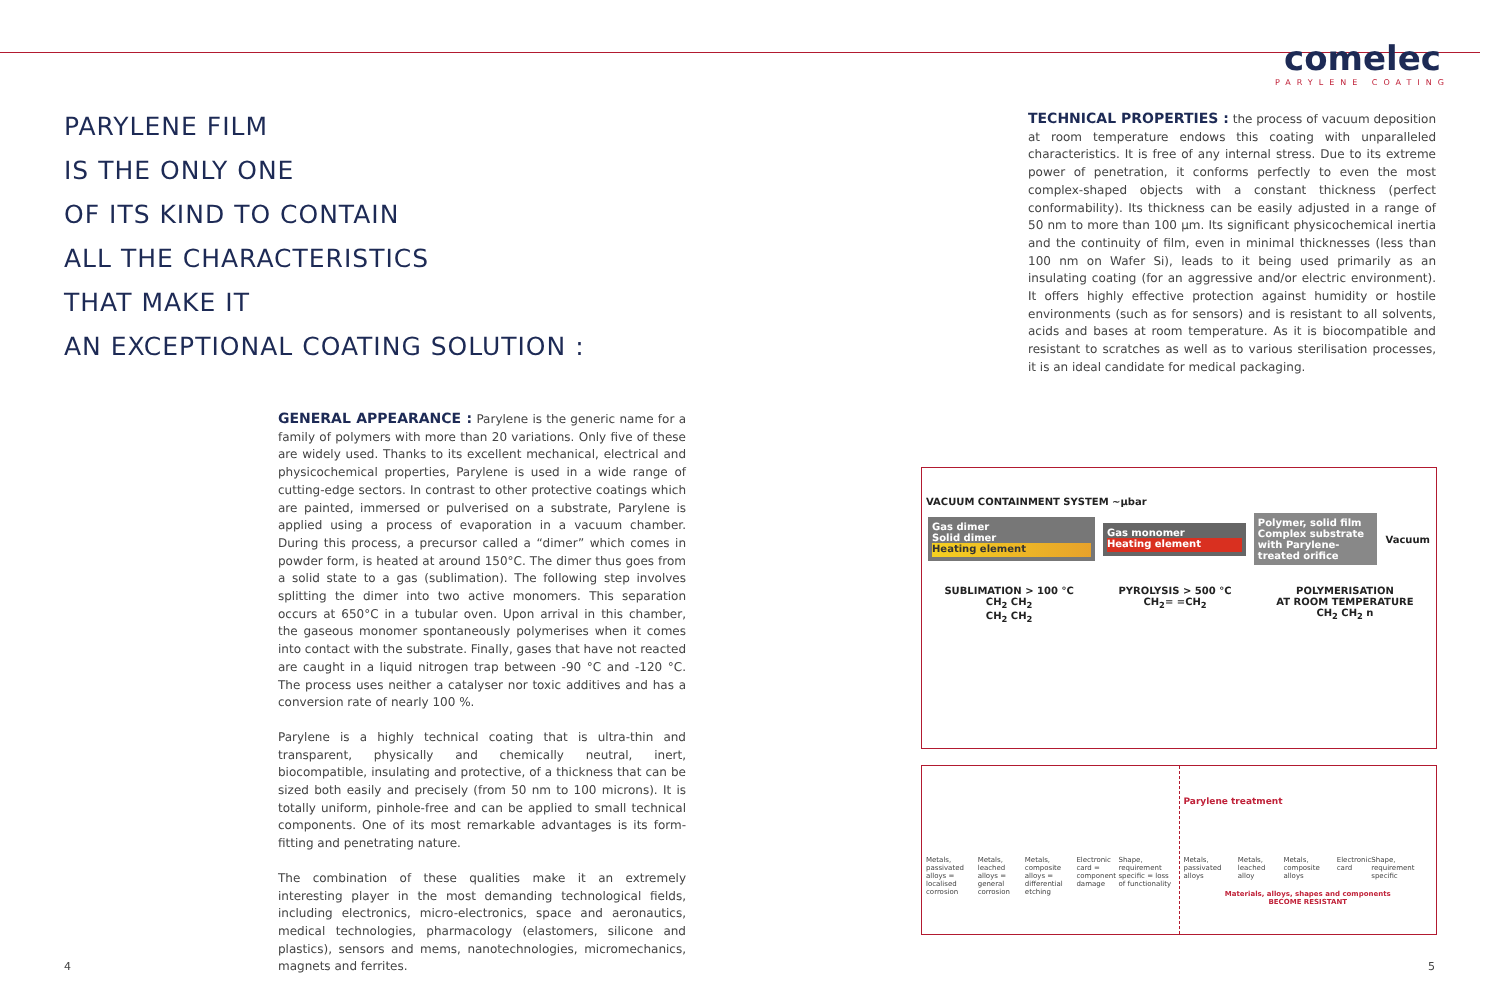comelec
PARYLENE COATING
PARYLENE FILM
IS THE ONLY ONE
OF ITS KIND TO CONTAIN
ALL THE CHARACTERISTICS
THAT MAKE IT
AN EXCEPTIONAL COATING SOLUTION :
TECHNICAL PROPERTIES : the process of vacuum deposition at room temperature endows this coating with unparalleled characteristics. It is free of any internal stress. Due to its extreme power of penetration, it conforms perfectly to even the most complex-shaped objects with a constant thickness (perfect conformability). Its thickness can be easily adjusted in a range of 50 nm to more than 100 µm. Its significant physicochemical inertia and the continuity of film, even in minimal thicknesses (less than 100 nm on Wafer Si), leads to it being used primarily as an insulating coating (for an aggressive and/or electric environment). It offers highly effective protection against humidity or hostile environments (such as for sensors) and is resistant to all solvents, acids and bases at room temperature. As it is biocompatible and resistant to scratches as well as to various sterilisation processes, it is an ideal candidate for medical packaging.
GENERAL APPEARANCE : Parylene is the generic name for a family of polymers with more than 20 variations. Only five of these are widely used. Thanks to its excellent mechanical, electrical and physicochemical properties, Parylene is used in a wide range of cutting-edge sectors. In contrast to other protective coatings which are painted, immersed or pulverised on a substrate, Parylene is applied using a process of evaporation in a vacuum chamber. During this process, a precursor called a “dimer” which comes in powder form, is heated at around 150°C. The dimer thus goes from a solid state to a gas (sublimation). The following step involves splitting the dimer into two active monomers. This separation occurs at 650°C in a tubular oven. Upon arrival in this chamber, the gaseous monomer spontaneously polymerises when it comes into contact with the substrate. Finally, gases that have not reacted are caught in a liquid nitrogen trap between -90 °C and -120 °C. The process uses neither a catalyser nor toxic additives and has a conversion rate of nearly 100 %.
Parylene is a highly technical coating that is ultra-thin and transparent, physically and chemically neutral, inert, biocompatible, insulating and protective, of a thickness that can be sized both easily and precisely (from 50 nm to 100 microns). It is totally uniform, pinhole-free and can be applied to small technical components. One of its most remarkable advantages is its form-fitting and penetrating nature.
The combination of these qualities make it an extremely interesting player in the most demanding technological fields, including electronics, micro-electronics, space and aeronautics, medical technologies, pharmacology (elastomers, silicone and plastics), sensors and mems, nanotechnologies, micromechanics, magnets and ferrites.
VACUUM CONTAINMENT SYSTEM ~µbar
Gas dimer
Solid dimer
Heating element
Gas monomer
Heating element
Polymer, solid film
Complex substrate with Parylene-treated orifice
Vacuum
SUBLIMATION > 100 °C
CH<sub>2</sub> CH<sub>2</sub>
CH<sub>2</sub> CH<sub>2</sub>
PYROLYSIS > 500 °C
CH<sub>2</sub>= =CH<sub>2</sub>
POLYMERISATION
AT ROOM TEMPERATURE
CH<sub>2</sub> CH<sub>2</sub> n
Metals, passivated alloys = localised corrosion Metals, leached alloys = general corrosion Metals, composite alloys = differential etching Electronic card = component damage Shape, requirement specific = loss of functionality
Parylene treatment
Metals, passivated alloys Metals, leached alloy Metals, composite alloys Electronic card Shape, requirement specific
Materials, alloys, shapes and components
BECOME RESISTANT
4 5